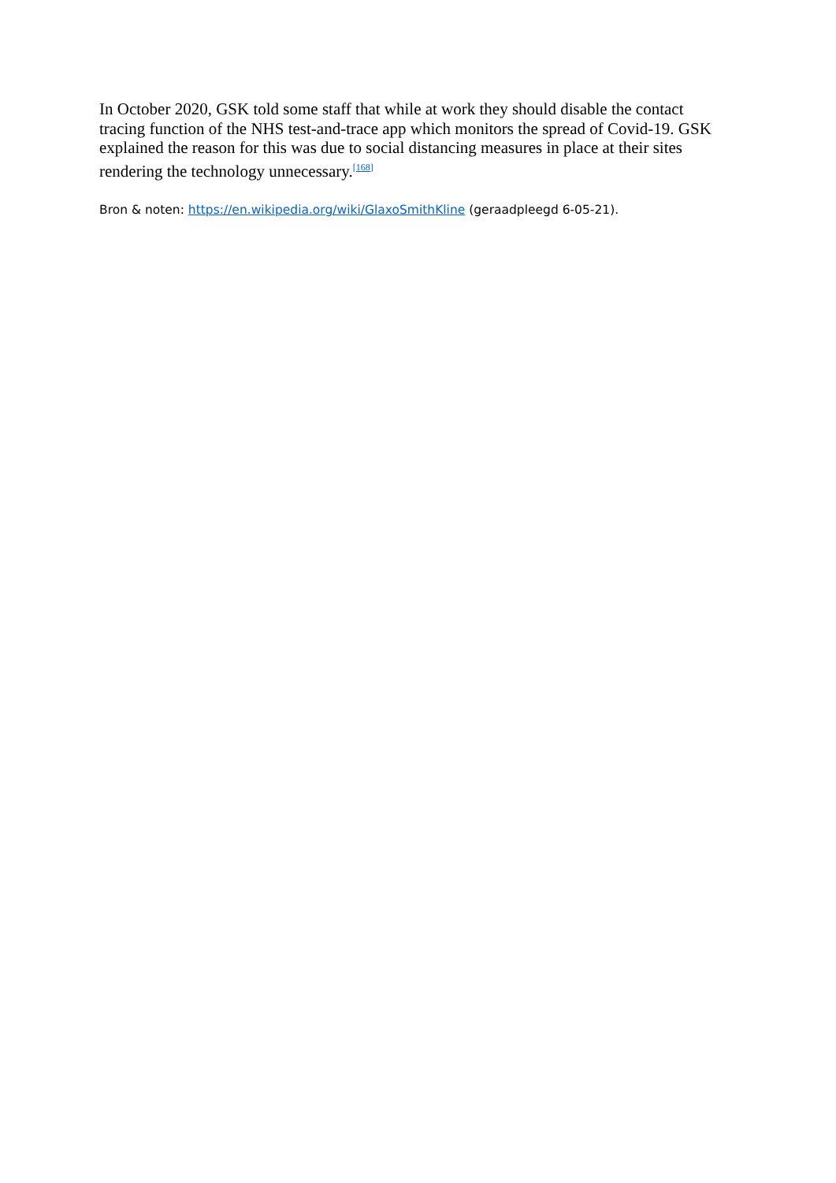In October 2020, GSK told some staff that while at work they should disable the contact tracing function of the NHS test-and-trace app which monitors the spread of Covid-19. GSK explained the reason for this was due to social distancing measures in place at their sites rendering the technology unnecessary.<sup>[168]</sup>
Bron & noten: https://en.wikipedia.org/wiki/GlaxoSmithKline (geraadpleegd 6-05-21).